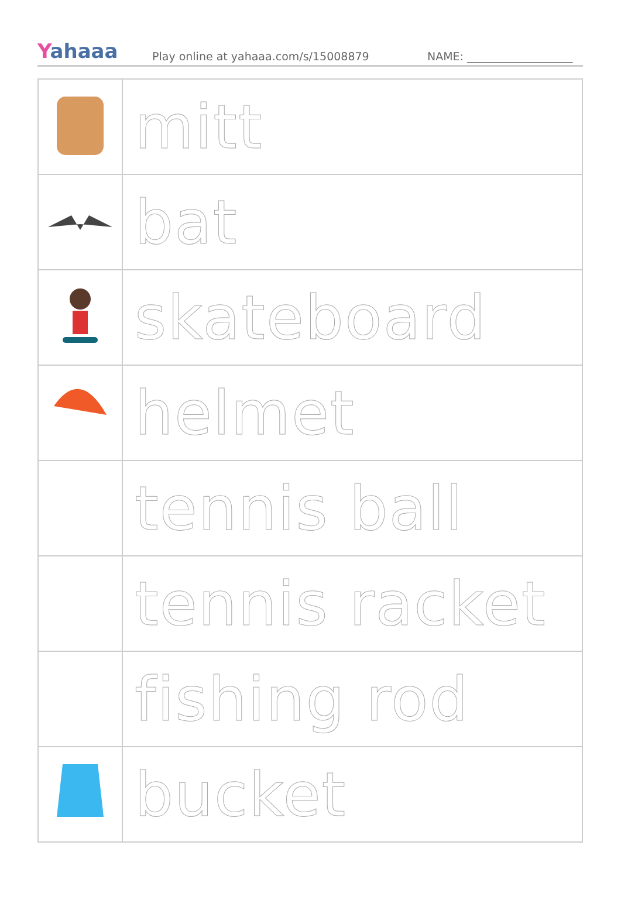Yahaaa
Play online at yahaaa.com/s/15008879
NAME: ___________________
| | mitt |
| | bat |
| | skateboard |
| | helmet |
| | tennis ball |
| | tennis racket |
| | fishing rod |
| | bucket |